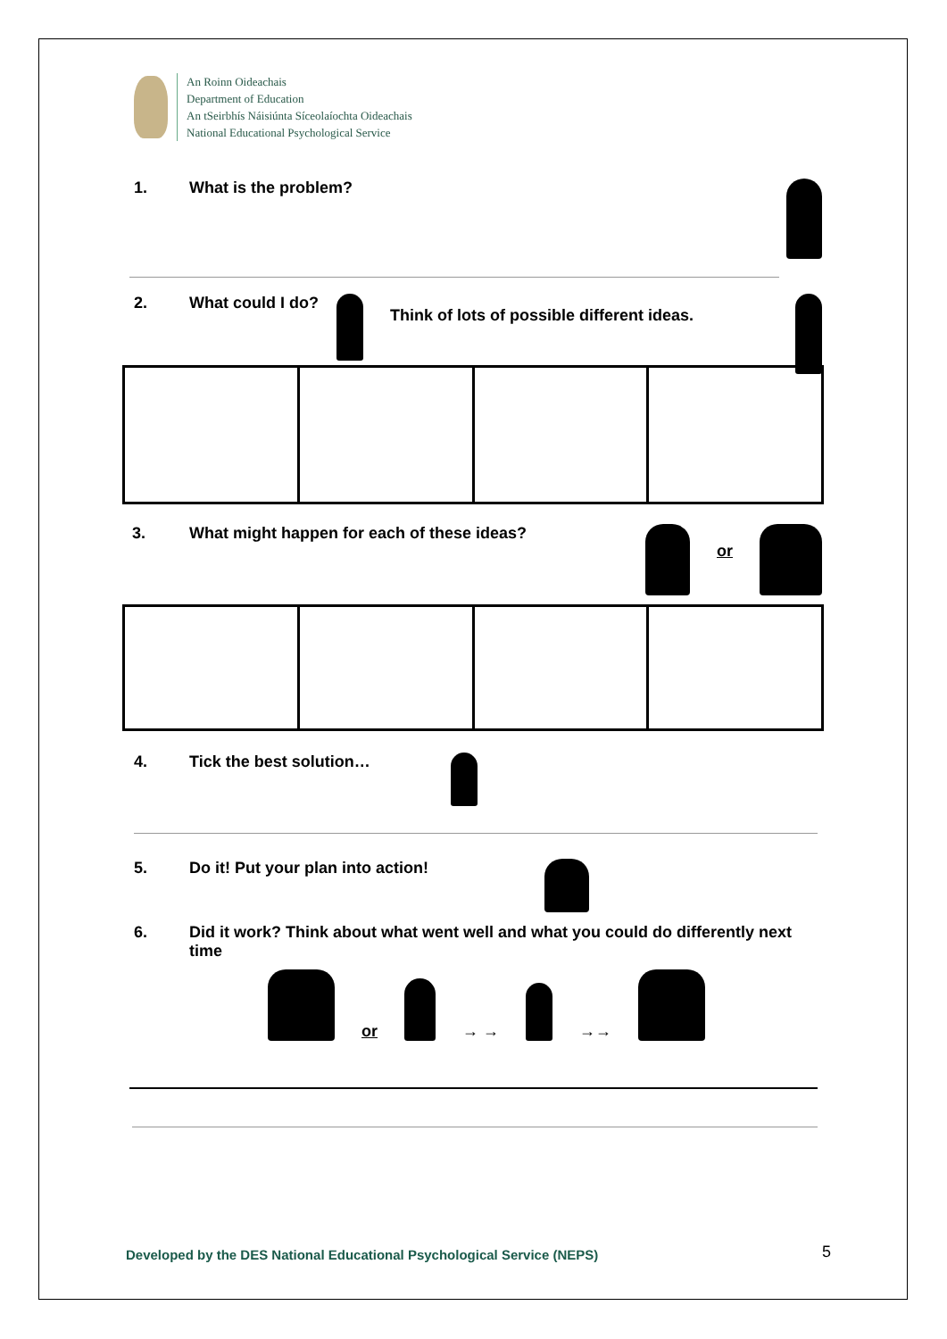An Roinn Oideachais
Department of Education
An tSeirbhís Náisiúnta Síceolaíochta Oideachais
National Educational Psychological Service
1. What is the problem?
2. What could I do? Think of lots of possible different ideas.
3. What might happen for each of these ideas? or
4. Tick the best solution…
5. Do it! Put your plan into action!
6. Did it work? Think about what went well and what you could do differently next time
or → → →→
Developed by the DES National Educational Psychological Service (NEPS)
5